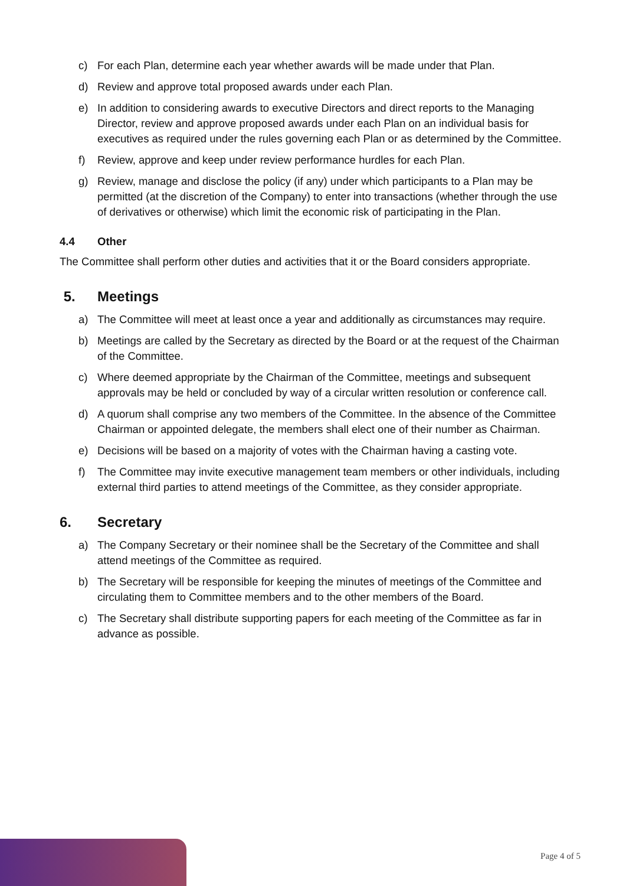c) For each Plan, determine each year whether awards will be made under that Plan.
d) Review and approve total proposed awards under each Plan.
e) In addition to considering awards to executive Directors and direct reports to the Managing Director, review and approve proposed awards under each Plan on an individual basis for executives as required under the rules governing each Plan or as determined by the Committee.
f) Review, approve and keep under review performance hurdles for each Plan.
g) Review, manage and disclose the policy (if any) under which participants to a Plan may be permitted (at the discretion of the Company) to enter into transactions (whether through the use of derivatives or otherwise) which limit the economic risk of participating in the Plan.
4.4 Other
The Committee shall perform other duties and activities that it or the Board considers appropriate.
5. Meetings
a) The Committee will meet at least once a year and additionally as circumstances may require.
b) Meetings are called by the Secretary as directed by the Board or at the request of the Chairman of the Committee.
c) Where deemed appropriate by the Chairman of the Committee, meetings and subsequent approvals may be held or concluded by way of a circular written resolution or conference call.
d) A quorum shall comprise any two members of the Committee. In the absence of the Committee Chairman or appointed delegate, the members shall elect one of their number as Chairman.
e) Decisions will be based on a majority of votes with the Chairman having a casting vote.
f) The Committee may invite executive management team members or other individuals, including external third parties to attend meetings of the Committee, as they consider appropriate.
6. Secretary
a) The Company Secretary or their nominee shall be the Secretary of the Committee and shall attend meetings of the Committee as required.
b) The Secretary will be responsible for keeping the minutes of meetings of the Committee and circulating them to Committee members and to the other members of the Board.
c) The Secretary shall distribute supporting papers for each meeting of the Committee as far in advance as possible.
Page 4 of 5